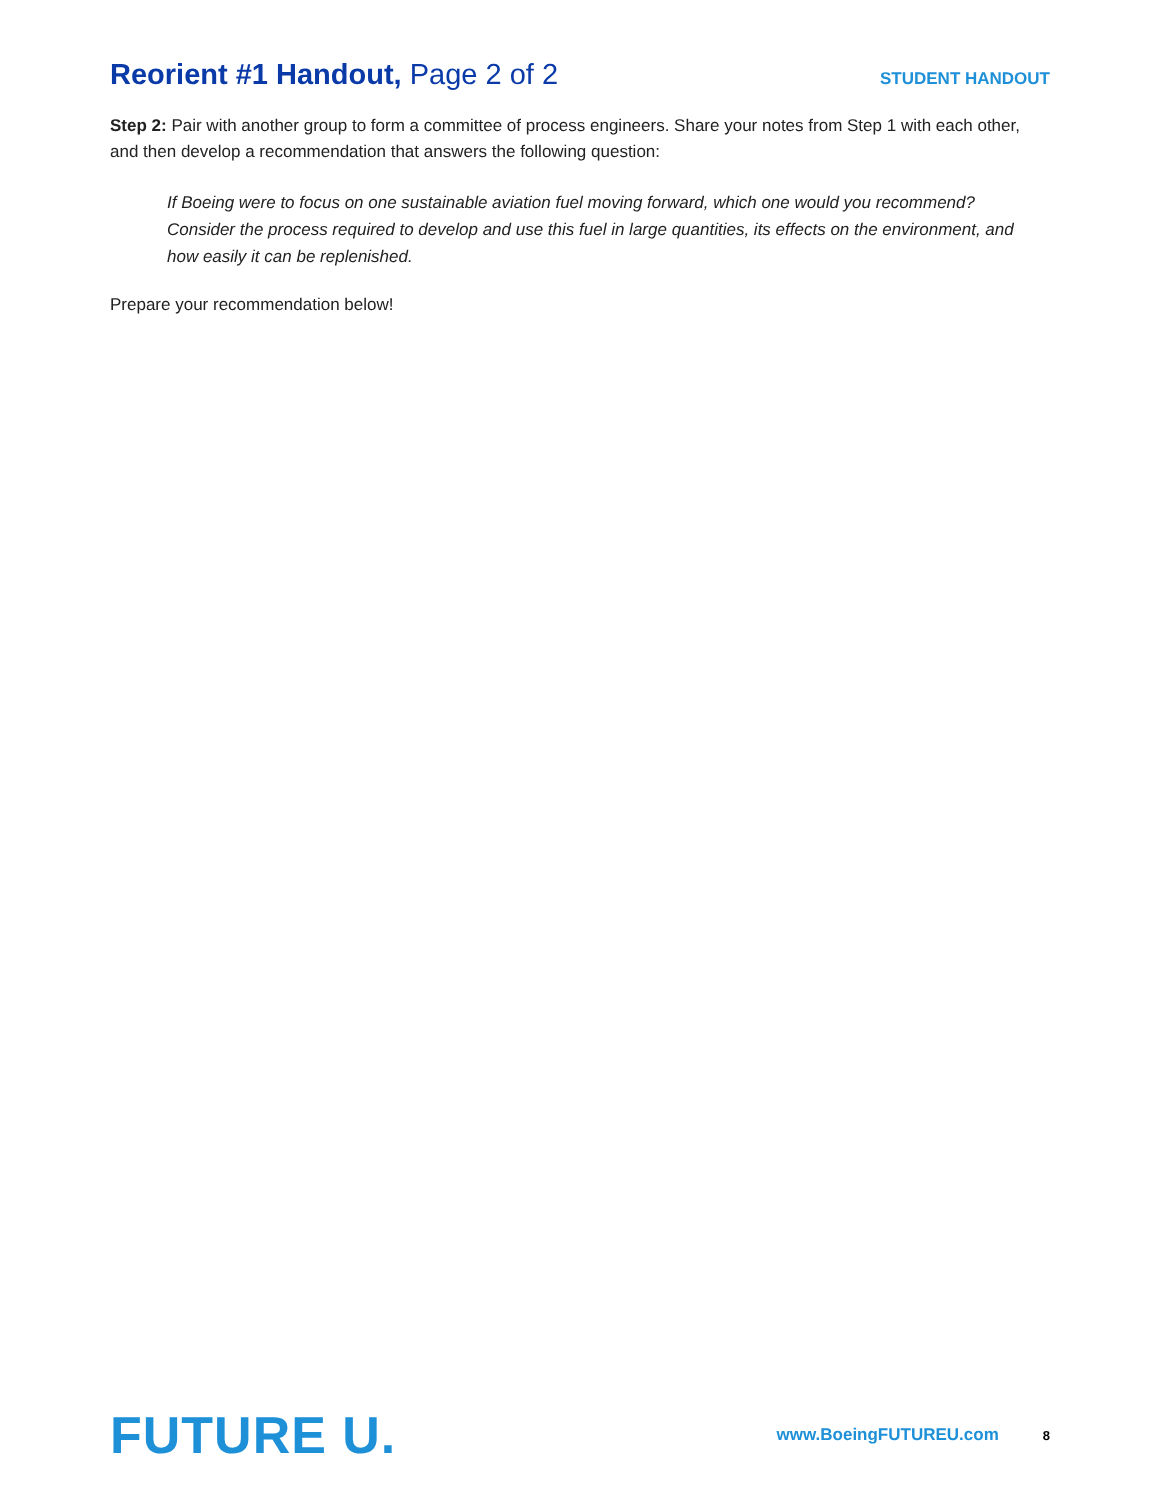Reorient #1 Handout, Page 2 of 2
STUDENT HANDOUT
Step 2: Pair with another group to form a committee of process engineers. Share your notes from Step 1 with each other, and then develop a recommendation that answers the following question:
If Boeing were to focus on one sustainable aviation fuel moving forward, which one would you recommend? Consider the process required to develop and use this fuel in large quantities, its effects on the environment, and how easily it can be replenished.
Prepare your recommendation below!
FUTURE U.
www.BoeingFUTUREU.com
8